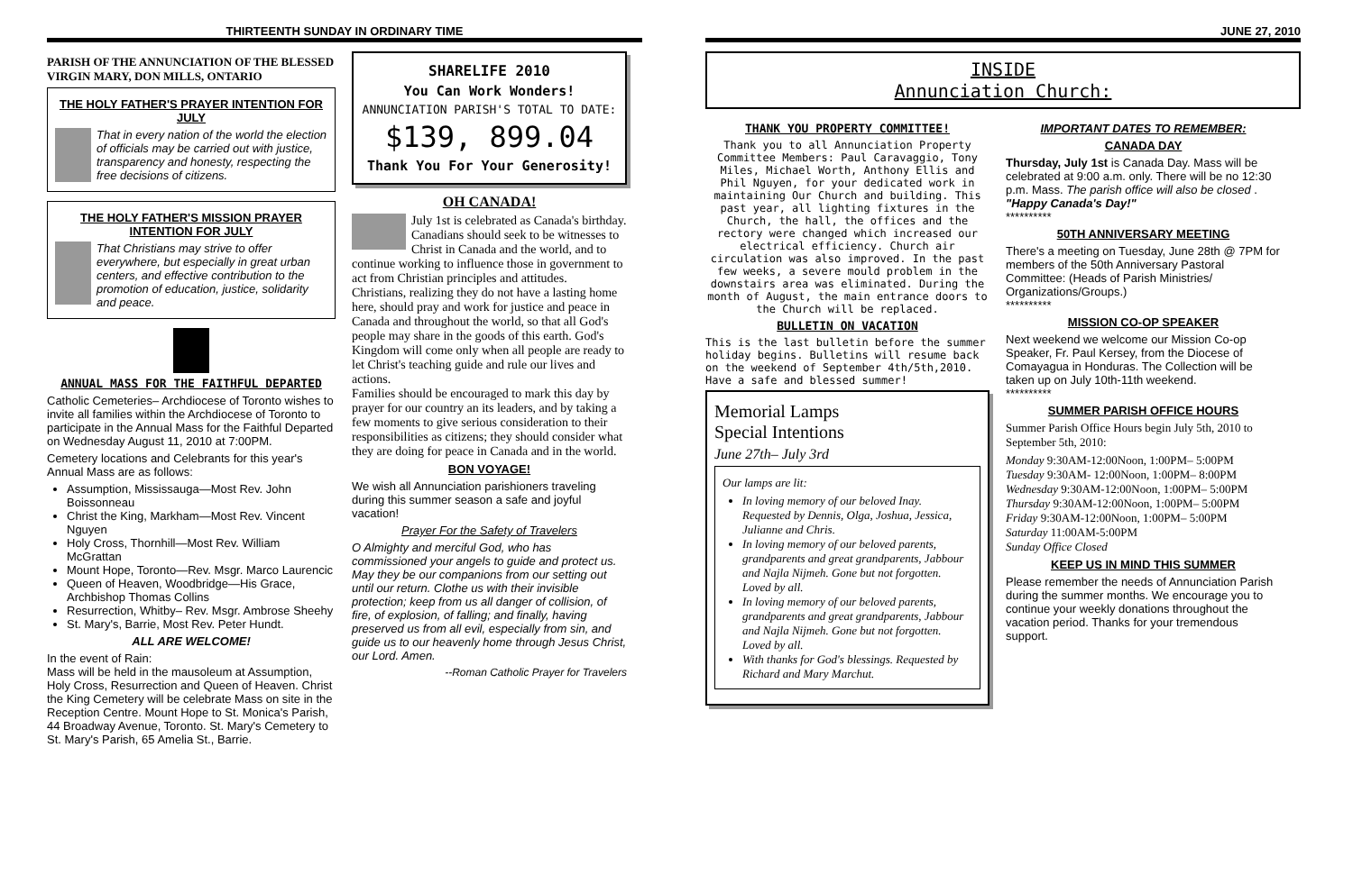THIRTEENTH SUNDAY IN ORDINARY TIME
PARISH OF THE ANNUNCIATION OF THE BLESSED VIRGIN MARY, DON MILLS, ONTARIO
THE HOLY FATHER'S PRAYER INTENTION FOR JULY
That in every nation of the world the election of officials may be carried out with justice, transparency and honesty, respecting the free decisions of citizens.
THE HOLY FATHER'S MISSION PRAYER INTENTION FOR JULY
That Christians may strive to offer everywhere, but especially in great urban centers, and effective contribution to the promotion of education, justice, solidarity and peace.
ANNUAL MASS FOR THE FAITHFUL DEPARTED
Catholic Cemeteries– Archdiocese of Toronto wishes to invite all families within the Archdiocese of Toronto to participate in the Annual Mass for the Faithful Departed on Wednesday August 11, 2010 at 7:00PM.
Cemetery locations and Celebrants for this year's Annual Mass are as follows:
Assumption, Mississauga—Most Rev. John Boissonneau
Christ the King, Markham—Most Rev. Vincent Nguyen
Holy Cross, Thornhill—Most Rev. William McGrattan
Mount Hope, Toronto—Rev. Msgr. Marco Laurencic
Queen of Heaven, Woodbridge—His Grace, Archbishop Thomas Collins
Resurrection, Whitby– Rev. Msgr. Ambrose Sheehy
St. Mary's, Barrie, Most Rev. Peter Hundt.
ALL ARE WELCOME!
In the event of Rain:
Mass will be held in the mausoleum at Assumption, Holy Cross, Resurrection and Queen of Heaven. Christ the King Cemetery will be celebrate Mass on site in the Reception Centre. Mount Hope to St. Monica's Parish, 44 Broadway Avenue, Toronto. St. Mary's Cemetery to St. Mary's Parish, 65 Amelia St., Barrie.
SHARELIFE 2010
You Can Work Wonders!
ANNUNCIATION PARISH'S TOTAL TO DATE:
$139, 899.04
Thank You For Your Generosity!
OH CANADA!
July 1st is celebrated as Canada's birthday. Canadians should seek to be witnesses to Christ in Canada and the world, and to continue working to influence those in government to act from Christian principles and attitudes.
Christians, realizing they do not have a lasting home here, should pray and work for justice and peace in Canada and throughout the world, so that all God's people may share in the goods of this earth. God's Kingdom will come only when all people are ready to let Christ's teaching guide and rule our lives and actions.
Families should be encouraged to mark this day by prayer for our country an its leaders, and by taking a few moments to give serious consideration to their responsibilities as citizens; they should consider what they are doing for peace in Canada and in the world.
BON VOYAGE!
We wish all Annunciation parishioners traveling during this summer season a safe and joyful vacation!
Prayer For the Safety of Travelers
O Almighty and merciful God, who has commissioned your angels to guide and protect us. May they be our companions from our setting out until our return. Clothe us with their invisible protection; keep from us all danger of collision, of fire, of explosion, of falling; and finally, having preserved us from all evil, especially from sin, and guide us to our heavenly home through Jesus Christ, our Lord. Amen.
--Roman Catholic Prayer for Travelers
JUNE 27, 2010
INSIDE
Annunciation Church:
THANK YOU PROPERTY COMMITTEE!
Thank you to all Annunciation Property Committee Members: Paul Caravaggio, Tony Miles, Michael Worth, Anthony Ellis and Phil Nguyen, for your dedicated work in maintaining Our Church and building. This past year, all lighting fixtures in the Church, the hall, the offices and the rectory were changed which increased our electrical efficiency. Church air circulation was also improved. In the past few weeks, a severe mould problem in the downstairs area was eliminated. During the month of August, the main entrance doors to the Church will be replaced.
BULLETIN ON VACATION
This is the last bulletin before the summer holiday begins. Bulletins will resume back on the weekend of September 4th/5th,2010. Have a safe and blessed summer!
Memorial Lamps
Special Intentions
June 27th– July 3rd
Our lamps are lit:
In loving memory of our beloved Inay. Requested by Dennis, Olga, Joshua, Jessica, Julianne and Chris.
In loving memory of our beloved parents, grandparents and great grandparents, Jabbour and Najla Nijmeh. Gone but not forgotten. Loved by all.
In loving memory of our beloved parents, grandparents and great grandparents, Jabbour and Najla Nijmeh. Gone but not forgotten. Loved by all.
With thanks for God's blessings. Requested by Richard and Mary Marchut.
IMPORTANT DATES TO REMEMBER:
CANADA DAY
Thursday, July 1st is Canada Day. Mass will be celebrated at 9:00 a.m. only. There will be no 12:30 p.m. Mass. The parish office will also be closed . "Happy Canada's Day!"
**********
50TH ANNIVERSARY MEETING
There's a meeting on Tuesday, June 28th @ 7PM for members of the 50th Anniversary Pastoral Committee: (Heads of Parish Ministries/ Organizations/Groups.)
**********
MISSION CO-OP SPEAKER
Next weekend we welcome our Mission Co-op Speaker, Fr. Paul Kersey, from the Diocese of Comayagua in Honduras. The Collection will be taken up on July 10th-11th weekend.
**********
SUMMER PARISH OFFICE HOURS
Summer Parish Office Hours begin July 5th, 2010 to September 5th, 2010:
Monday 9:30AM-12:00Noon, 1:00PM– 5:00PM
Tuesday 9:30AM- 12:00Noon, 1:00PM– 8:00PM
Wednesday 9:30AM-12:00Noon, 1:00PM– 5:00PM
Thursday 9:30AM-12:00Noon, 1:00PM– 5:00PM
Friday 9:30AM-12:00Noon, 1:00PM– 5:00PM
Saturday 11:00AM-5:00PM
Sunday Office Closed
KEEP US IN MIND THIS SUMMER
Please remember the needs of Annunciation Parish during the summer months. We encourage you to continue your weekly donations throughout the vacation period. Thanks for your tremendous support.